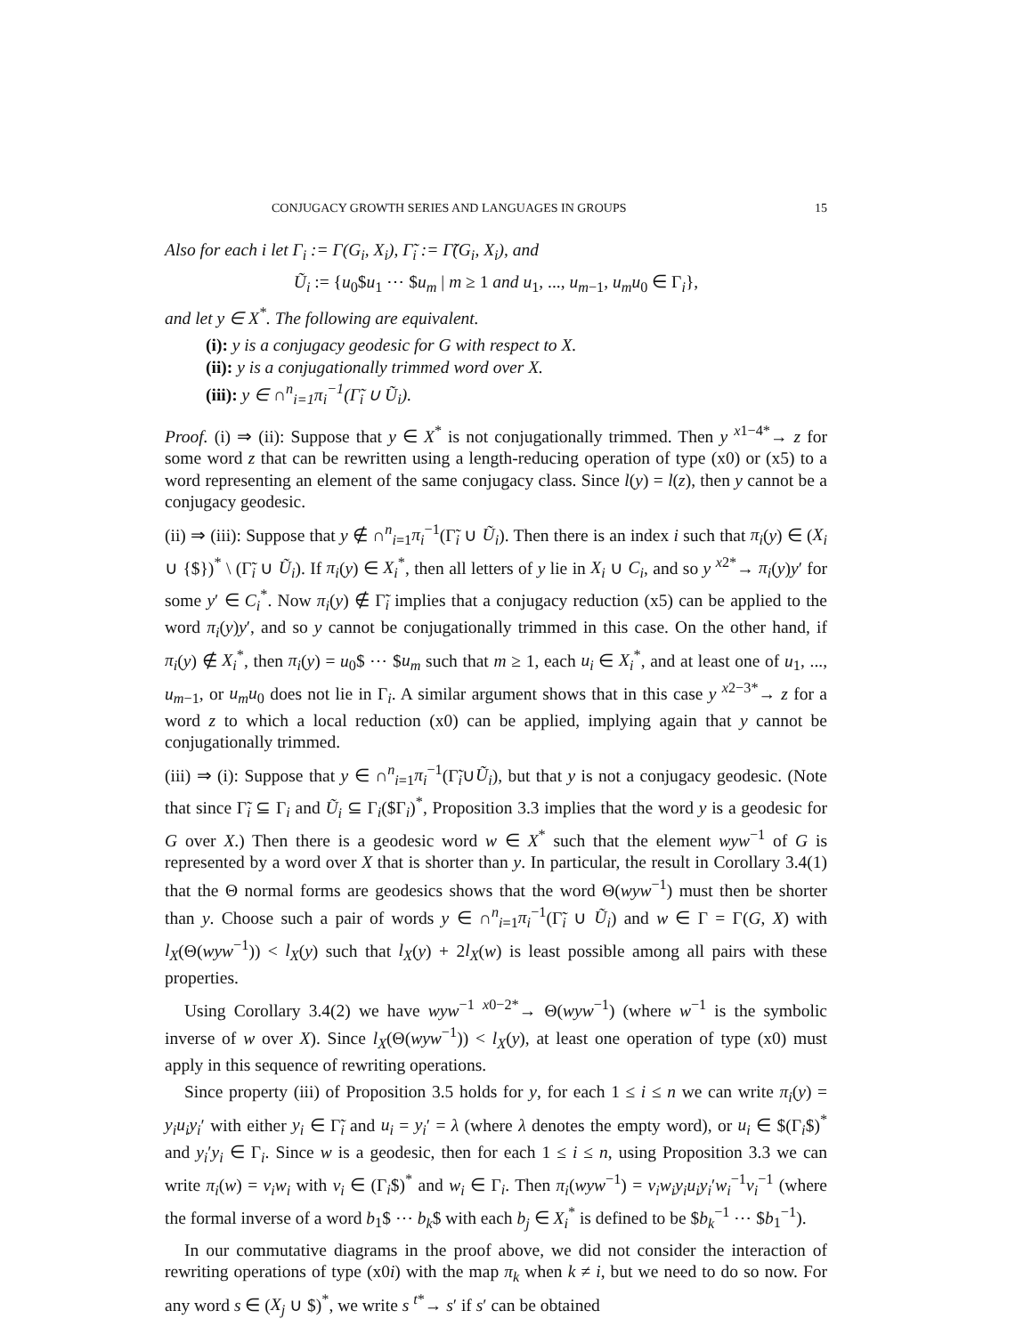CONJUGACY GROWTH SERIES AND LANGUAGES IN GROUPS 15
Also for each i let Γ<sub>i</sub> := Γ(G<sub>i</sub>, X<sub>i</sub>), Γ̃<sub>i</sub> := Γ̃(G<sub>i</sub>, X<sub>i</sub>), and
Ũ<sub>i</sub> := {u<sub>0</sub>$u<sub>1</sub> ⋯ $u<sub>m</sub> | m ≥ 1 and u<sub>1</sub>, ..., u<sub>m−1</sub>, u<sub>m</sub>u<sub>0</sub> ∈ Γ<sub>i</sub>},
and let y ∈ X<sup>*</sup>. The following are equivalent.
(i): y is a conjugacy geodesic for G with respect to X.
(ii): y is a conjugationally trimmed word over X.
(iii): y ∈ ∩<sup>n</sup><sub>i=1</sub>π<sub>i</sub><sup>−1</sup>(Γ̃<sub>i</sub> ∪ Ũ<sub>i</sub>).
Proof. (i) ⇒ (ii): Suppose that y ∈ X<sup>*</sup> is not conjugationally trimmed. Then y <sup>x1−4*</sup>→ z for some word z that can be rewritten using a length-reducing operation of type (x0) or (x5) to a word representing an element of the same conjugacy class. Since l(y) = l(z), then y cannot be a conjugacy geodesic.
(ii) ⇒ (iii): Suppose that y ∉ ∩<sup>n</sup><sub>i=1</sub>π<sub>i</sub><sup>−1</sup>(Γ̃<sub>i</sub> ∪ Ũ<sub>i</sub>). Then there is an index i such that π<sub>i</sub>(y) ∈ (X<sub>i</sub> ∪ {$})<sup>*</sup> \ (Γ̃<sub>i</sub> ∪ Ũ<sub>i</sub>). If π<sub>i</sub>(y) ∈ X<sub>i</sub><sup>*</sup>, then all letters of y lie in X<sub>i</sub> ∪ C<sub>i</sub>, and so y <sup>x2*</sup>→ π<sub>i</sub>(y)y′ for some y′ ∈ C<sub>i</sub><sup>*</sup>. Now π<sub>i</sub>(y) ∉ Γ̃<sub>i</sub> implies that a conjugacy reduction (x5) can be applied to the word π<sub>i</sub>(y)y′, and so y cannot be conjugationally trimmed in this case. On the other hand, if π<sub>i</sub>(y) ∉ X<sub>i</sub><sup>*</sup>, then π<sub>i</sub>(y) = u<sub>0</sub>$ ⋯ $u<sub>m</sub> such that m ≥ 1, each u<sub>i</sub> ∈ X<sub>i</sub><sup>*</sup>, and at least one of u<sub>1</sub>, ..., u<sub>m−1</sub>, or u<sub>m</sub>u<sub>0</sub> does not lie in Γ<sub>i</sub>. A similar argument shows that in this case y <sup>x2−3*</sup>→ z for a word z to which a local reduction (x0) can be applied, implying again that y cannot be conjugationally trimmed.
(iii) ⇒ (i): Suppose that y ∈ ∩<sup>n</sup><sub>i=1</sub>π<sub>i</sub><sup>−1</sup>(Γ̃<sub>i</sub>∪Ũ<sub>i</sub>), but that y is not a conjugacy geodesic. (Note that since Γ̃<sub>i</sub> ⊆ Γ<sub>i</sub> and Ũ<sub>i</sub> ⊆ Γ<sub>i</sub>($Γ<sub>i</sub>)<sup>*</sup>, Proposition 3.3 implies that the word y is a geodesic for G over X.) Then there is a geodesic word w ∈ X<sup>*</sup> such that the element wyw<sup>−1</sup> of G is represented by a word over X that is shorter than y. In particular, the result in Corollary 3.4(1) that the Θ normal forms are geodesics shows that the word Θ(wyw<sup>−1</sup>) must then be shorter than y. Choose such a pair of words y ∈ ∩<sup>n</sup><sub>i=1</sub>π<sub>i</sub><sup>−1</sup>(Γ̃<sub>i</sub> ∪ Ũ<sub>i</sub>) and w ∈ Γ = Γ(G, X) with l<sub>X</sub>(Θ(wyw<sup>−1</sup>)) < l<sub>X</sub>(y) such that l<sub>X</sub>(y) + 2l<sub>X</sub>(w) is least possible among all pairs with these properties.
Using Corollary 3.4(2) we have wyw<sup>−1</sup> <sup>x0−2*</sup>→ Θ(wyw<sup>−1</sup>) (where w<sup>−1</sup> is the symbolic inverse of w over X). Since l<sub>X</sub>(Θ(wyw<sup>−1</sup>)) < l<sub>X</sub>(y), at least one operation of type (x0) must apply in this sequence of rewriting operations.
Since property (iii) of Proposition 3.5 holds for y, for each 1 ≤ i ≤ n we can write π<sub>i</sub>(y) = y<sub>i</sub>u<sub>i</sub>y<sub>i</sub>′ with either y<sub>i</sub> ∈ Γ̃<sub>i</sub> and u<sub>i</sub> = y<sub>i</sub>′ = λ (where λ denotes the empty word), or u<sub>i</sub> ∈ $(Γ<sub>i</sub>$)<sup>*</sup> and y<sub>i</sub>′y<sub>i</sub> ∈ Γ<sub>i</sub>. Since w is a geodesic, then for each 1 ≤ i ≤ n, using Proposition 3.3 we can write π<sub>i</sub>(w) = v<sub>i</sub>w<sub>i</sub> with v<sub>i</sub> ∈ (Γ<sub>i</sub>$)<sup>*</sup> and w<sub>i</sub> ∈ Γ<sub>i</sub>. Then π<sub>i</sub>(wyw<sup>−1</sup>) = v<sub>i</sub>w<sub>i</sub>y<sub>i</sub>u<sub>i</sub>y<sub>i</sub>′w<sub>i</sub><sup>−1</sup>v<sub>i</sub><sup>−1</sup> (where the formal inverse of a word b<sub>1</sub>$ ⋯ b<sub>k</sub>$ with each b<sub>j</sub> ∈ X<sub>i</sub><sup>*</sup> is defined to be $b<sub>k</sub><sup>−1</sup> ⋯ $b<sub>1</sub><sup>−1</sup>).
In our commutative diagrams in the proof above, we did not consider the interaction of rewriting operations of type (x0i) with the map π<sub>k</sub> when k ≠ i, but we need to do so now. For any word s ∈ (X<sub>j</sub> ∪ $)<sup>*</sup>, we write s <sup>t*</sup>→ s′ if s′ can be obtained